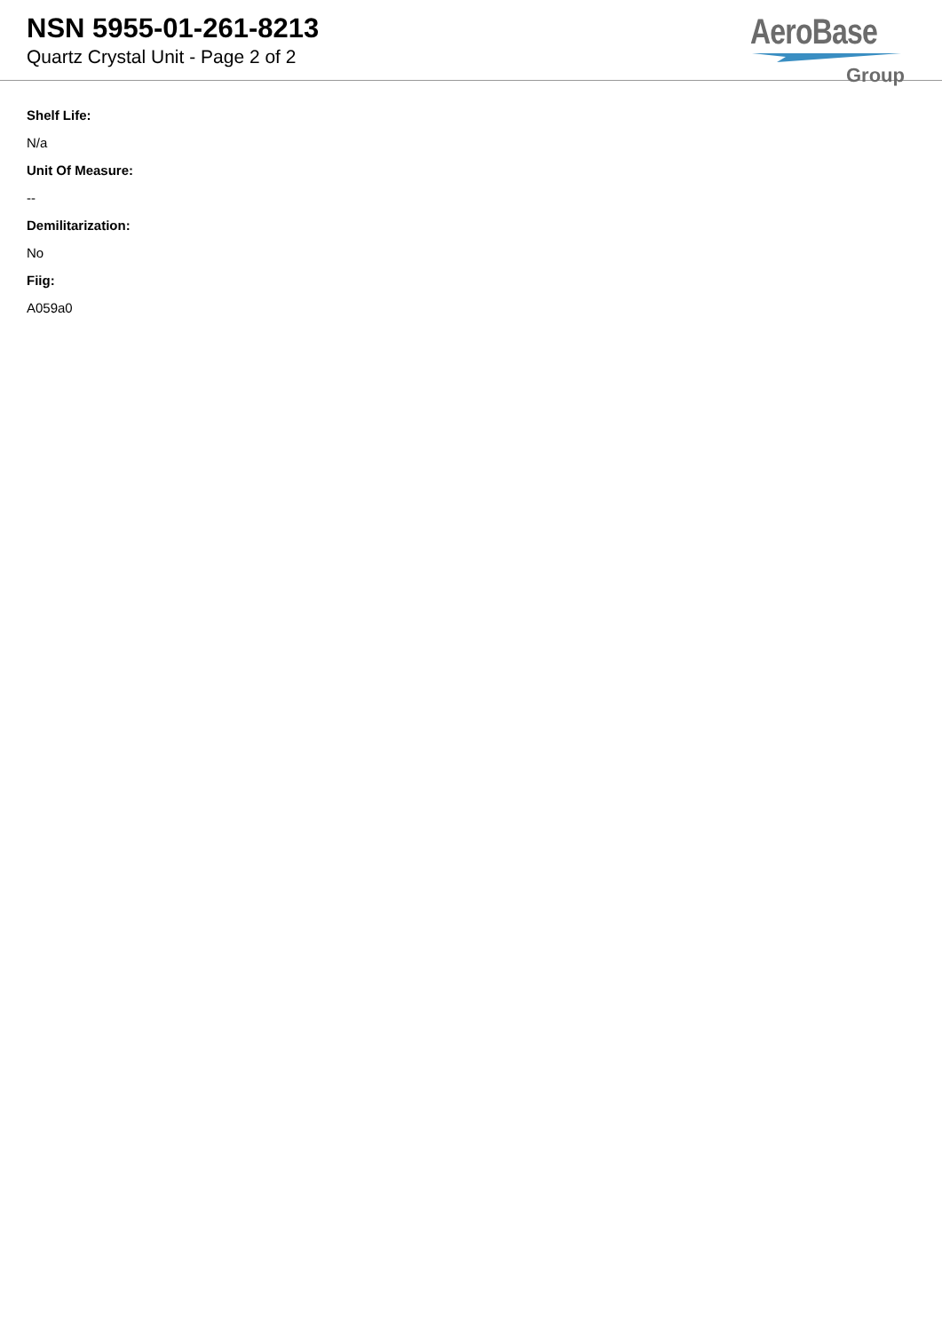NSN 5955-01-261-8213
Quartz Crystal Unit - Page 2 of 2
AeroBase
Group
Shelf Life:
N/a
Unit Of Measure:
--
Demilitarization:
No
Fiig:
A059a0